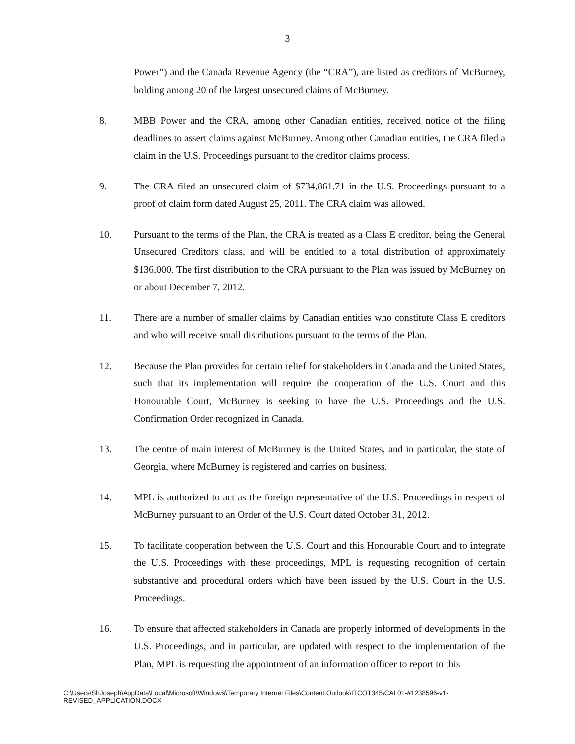3
Power”) and the Canada Revenue Agency (the “CRA”), are listed as creditors of McBurney, holding among 20 of the largest unsecured claims of McBurney.
8. MBB Power and the CRA, among other Canadian entities, received notice of the filing deadlines to assert claims against McBurney. Among other Canadian entities, the CRA filed a claim in the U.S. Proceedings pursuant to the creditor claims process.
9. The CRA filed an unsecured claim of $734,861.71 in the U.S. Proceedings pursuant to a proof of claim form dated August 25, 2011. The CRA claim was allowed.
10. Pursuant to the terms of the Plan, the CRA is treated as a Class E creditor, being the General Unsecured Creditors class, and will be entitled to a total distribution of approximately $136,000. The first distribution to the CRA pursuant to the Plan was issued by McBurney on or about December 7, 2012.
11. There are a number of smaller claims by Canadian entities who constitute Class E creditors and who will receive small distributions pursuant to the terms of the Plan.
12. Because the Plan provides for certain relief for stakeholders in Canada and the United States, such that its implementation will require the cooperation of the U.S. Court and this Honourable Court, McBurney is seeking to have the U.S. Proceedings and the U.S. Confirmation Order recognized in Canada.
13. The centre of main interest of McBurney is the United States, and in particular, the state of Georgia, where McBurney is registered and carries on business.
14. MPL is authorized to act as the foreign representative of the U.S. Proceedings in respect of McBurney pursuant to an Order of the U.S. Court dated October 31, 2012.
15. To facilitate cooperation between the U.S. Court and this Honourable Court and to integrate the U.S. Proceedings with these proceedings, MPL is requesting recognition of certain substantive and procedural orders which have been issued by the U.S. Court in the U.S. Proceedings.
16. To ensure that affected stakeholders in Canada are properly informed of developments in the U.S. Proceedings, and in particular, are updated with respect to the implementation of the Plan, MPL is requesting the appointment of an information officer to report to this
C:\Users\ShJoseph\AppData\Local\Microsoft\Windows\Temporary Internet Files\Content.Outlook\ITCOT345\CAL01-#1238596-v1-
REVISED_APPLICATION.DOCX